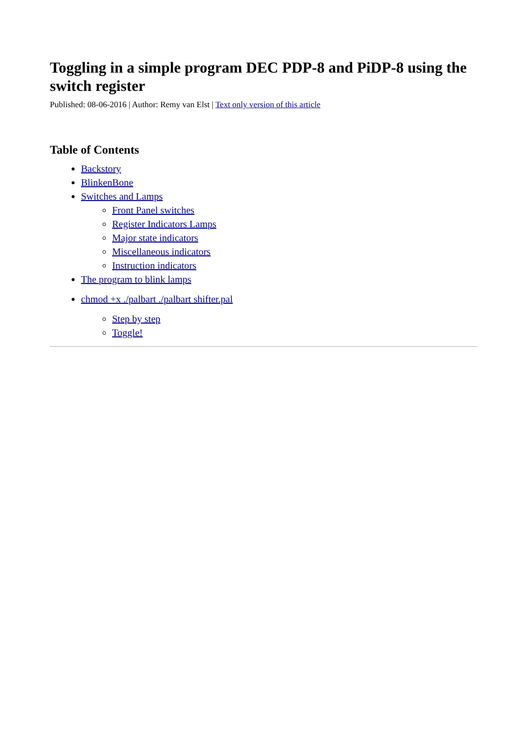Toggling in a simple program DEC PDP-8 and PiDP-8 using the switch register
Published: 08-06-2016 | Author: Remy van Elst | Text only version of this article
Table of Contents
Backstory
BlinkenBone
Switches and Lamps
Front Panel switches
Register Indicators Lamps
Major state indicators
Miscellaneous indicators
Instruction indicators
The program to blink lamps
chmod +x ./palbart ./palbart shifter.pal
Step by step
Toggle!